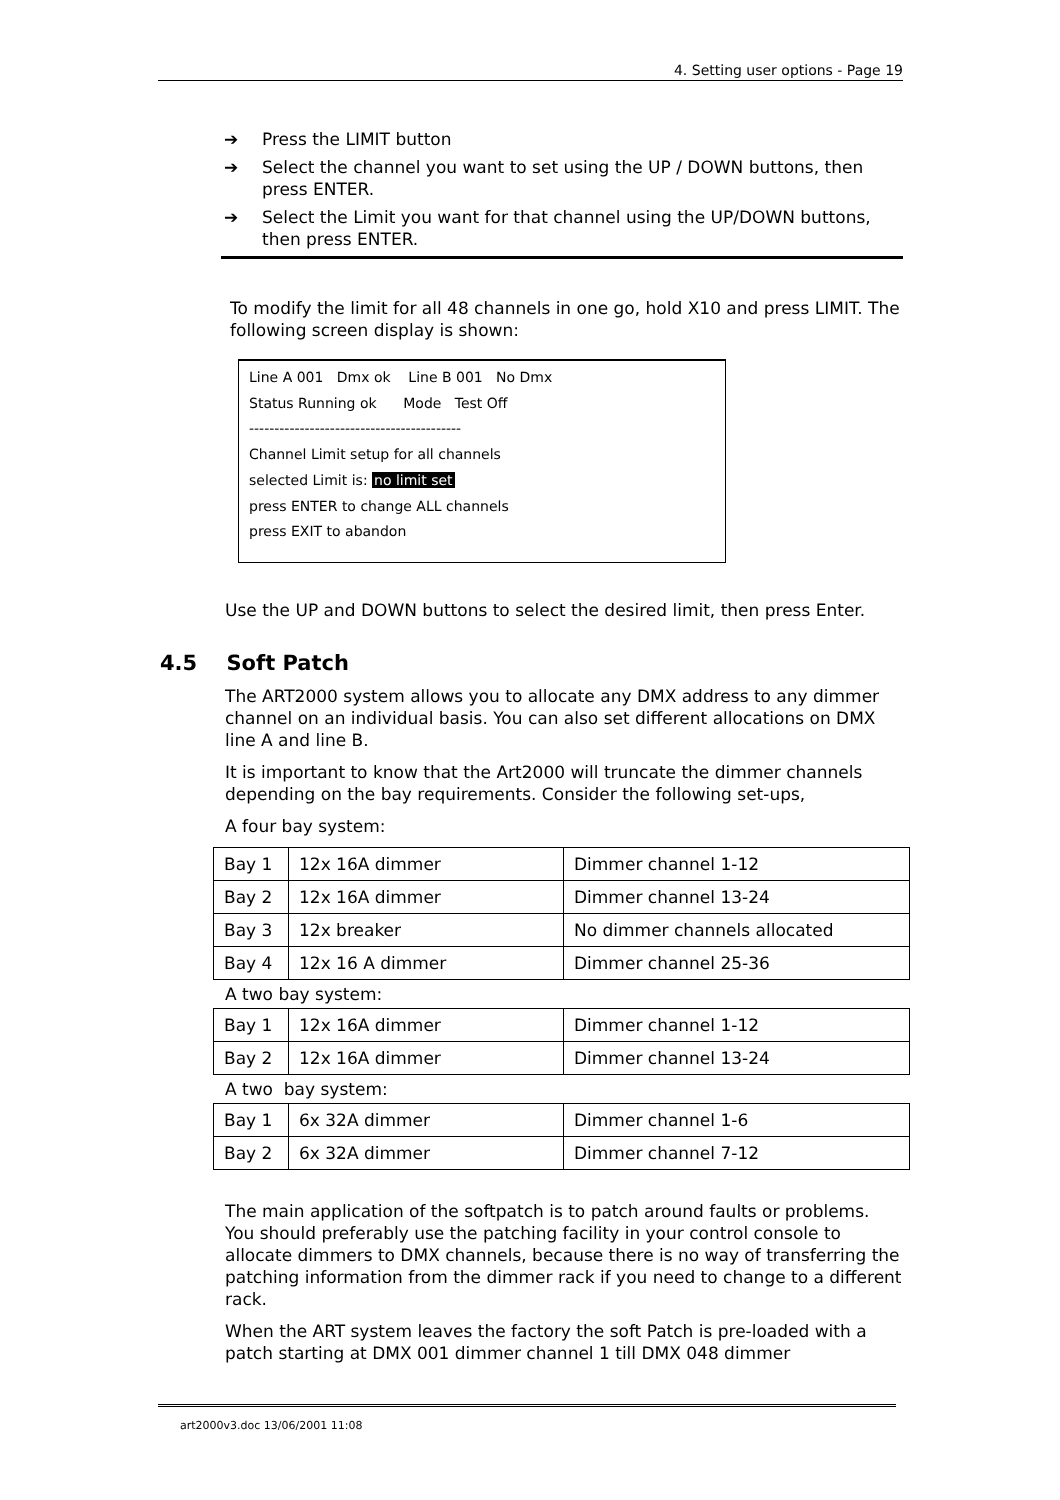4. Setting user options - Page 19
➔ Press the LIMIT button
➔ Select the channel you want to set using the UP / DOWN buttons, then press ENTER.
➔ Select the Limit you want for that channel using the UP/DOWN buttons, then press ENTER.
To modify the limit for all 48 channels in one go, hold X10 and press LIMIT. The following screen display is shown:
Line A 001 Dmx ok Line B 001 No Dmx
Status Running ok Mode Test Off
------------------------------------------
Channel Limit setup for all channels
selected Limit is: no limit set
press ENTER to change ALL channels
press EXIT to abandon
Use the UP and DOWN buttons to select the desired limit, then press Enter.
4.5 Soft Patch
The ART2000 system allows you to allocate any DMX address to any dimmer channel on an individual basis. You can also set different allocations on DMX line A and line B.
It is important to know that the Art2000 will truncate the dimmer channels depending on the bay requirements. Consider the following set-ups,
A four bay system:
| Bay 1 | 12x 16A dimmer | Dimmer channel 1-12 |
| Bay 2 | 12x 16A dimmer | Dimmer channel 13-24 |
| Bay 3 | 12x breaker | No dimmer channels allocated |
| Bay 4 | 12x 16 A dimmer | Dimmer channel 25-36 |
A two bay system:
| Bay 1 | 12x 16A dimmer | Dimmer channel 1-12 |
| Bay 2 | 12x 16A dimmer | Dimmer channel 13-24 |
A two bay system:
| Bay 1 | 6x 32A dimmer | Dimmer channel 1-6 |
| Bay 2 | 6x 32A dimmer | Dimmer channel 7-12 |
The main application of the softpatch is to patch around faults or problems. You should preferably use the patching facility in your control console to allocate dimmers to DMX channels, because there is no way of transferring the patching information from the dimmer rack if you need to change to a different rack.
When the ART system leaves the factory the soft Patch is pre-loaded with a patch starting at DMX 001 dimmer channel 1 till DMX 048 dimmer
art2000v3.doc 13/06/2001 11:08